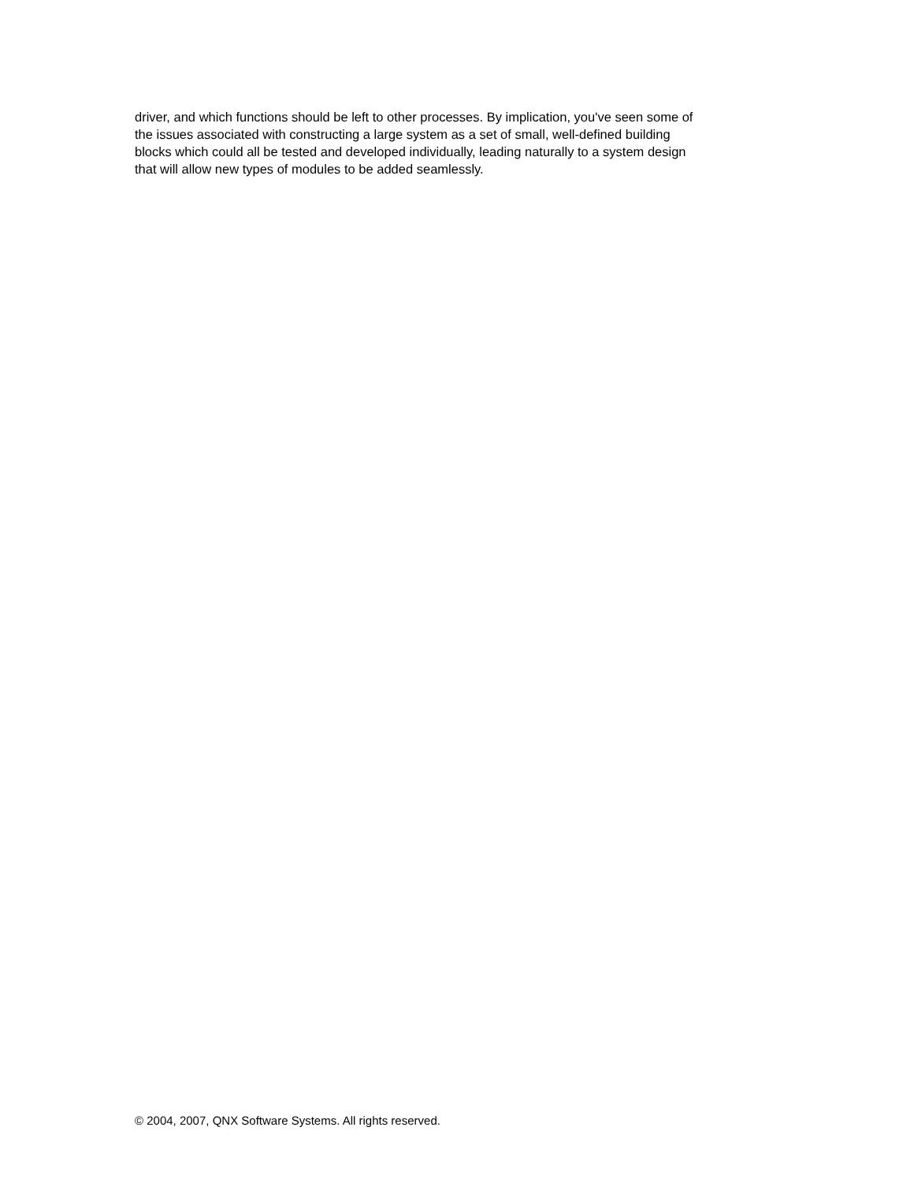driver, and which functions should be left to other processes. By implication, you've seen some of
the issues associated with constructing a large system as a set of small, well-defined building
blocks which could all be tested and developed individually, leading naturally to a system design
that will allow new types of modules to be added seamlessly.
© 2004, 2007, QNX Software Systems. All rights reserved.